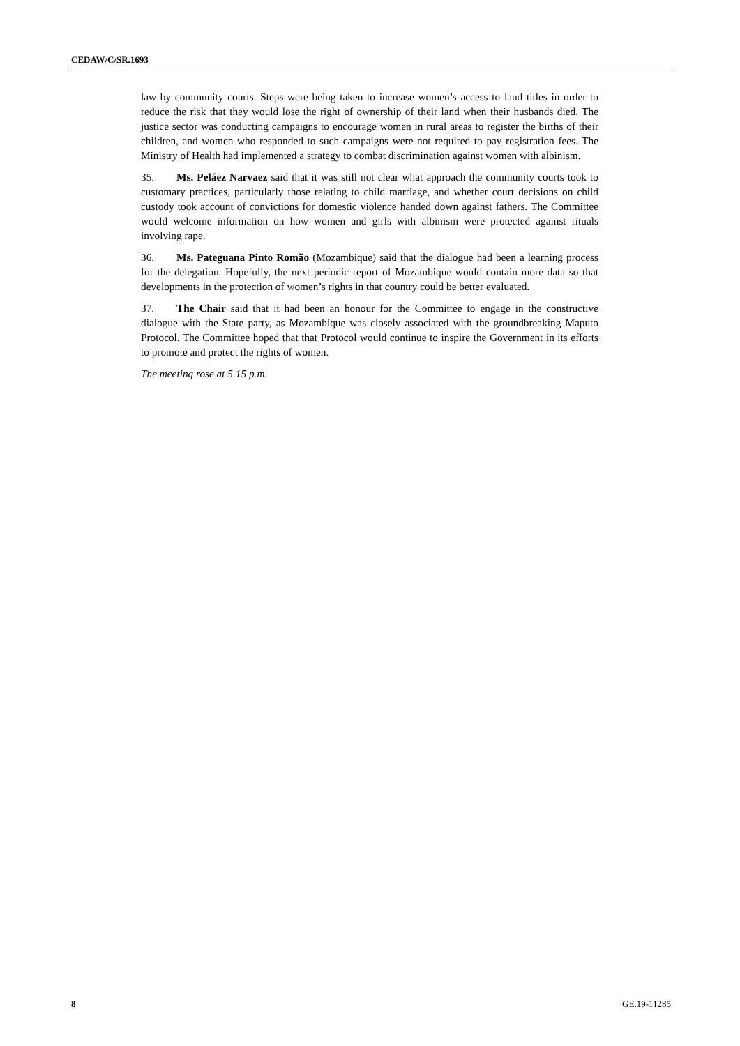CEDAW/C/SR.1693
law by community courts. Steps were being taken to increase women’s access to land titles in order to reduce the risk that they would lose the right of ownership of their land when their husbands died. The justice sector was conducting campaigns to encourage women in rural areas to register the births of their children, and women who responded to such campaigns were not required to pay registration fees. The Ministry of Health had implemented a strategy to combat discrimination against women with albinism.
35. Ms. Peláez Narvaez said that it was still not clear what approach the community courts took to customary practices, particularly those relating to child marriage, and whether court decisions on child custody took account of convictions for domestic violence handed down against fathers. The Committee would welcome information on how women and girls with albinism were protected against rituals involving rape.
36. Ms. Pateguana Pinto Romão (Mozambique) said that the dialogue had been a learning process for the delegation. Hopefully, the next periodic report of Mozambique would contain more data so that developments in the protection of women’s rights in that country could be better evaluated.
37. The Chair said that it had been an honour for the Committee to engage in the constructive dialogue with the State party, as Mozambique was closely associated with the groundbreaking Maputo Protocol. The Committee hoped that that Protocol would continue to inspire the Government in its efforts to promote and protect the rights of women.
The meeting rose at 5.15 p.m.
8 GE.19-11285